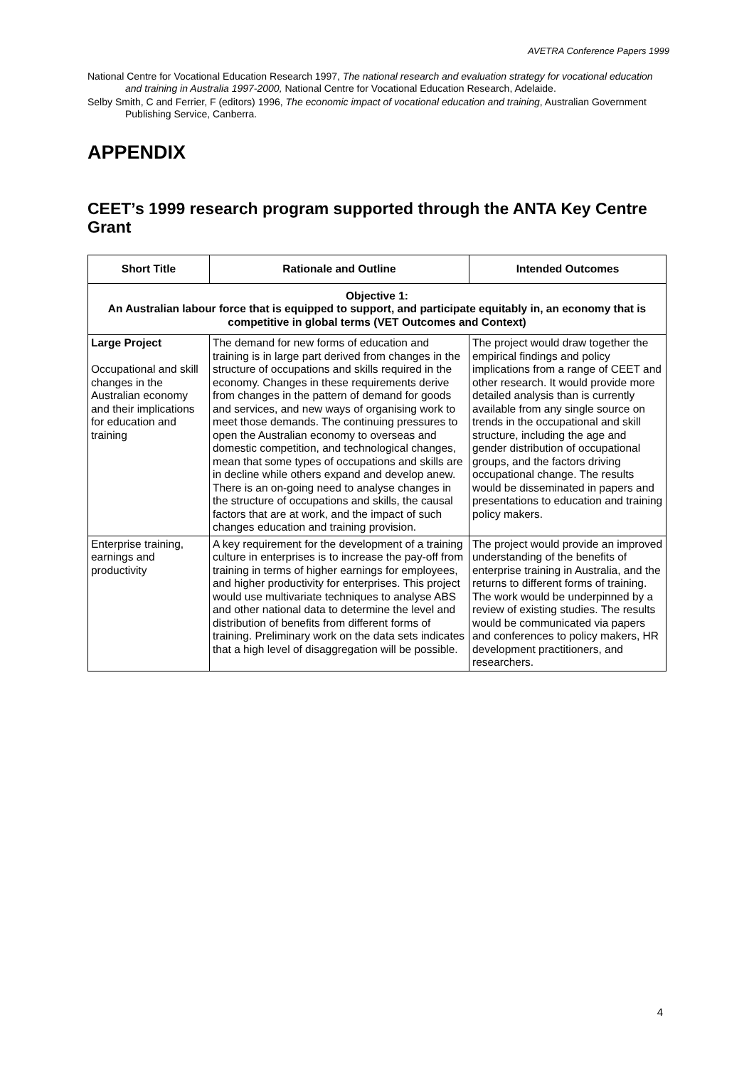AVETRA Conference Papers 1999
National Centre for Vocational Education Research 1997, The national research and evaluation strategy for vocational education and training in Australia 1997-2000, National Centre for Vocational Education Research, Adelaide.
Selby Smith, C and Ferrier, F (editors) 1996, The economic impact of vocational education and training, Australian Government Publishing Service, Canberra.
APPENDIX
CEET’s 1999 research program supported through the ANTA Key Centre Grant
| Short Title | Rationale and Outline | Intended Outcomes |
| --- | --- | --- |
| Objective 1: An Australian labour force that is equipped to support, and participate equitably in, an economy that is competitive in global terms (VET Outcomes and Context) | | |
| Large Project Occupational and skill changes in the Australian economy and their implications for education and training | The demand for new forms of education and training is in large part derived from changes in the structure of occupations and skills required in the economy. Changes in these requirements derive from changes in the pattern of demand for goods and services, and new ways of organising work to meet those demands. The continuing pressures to open the Australian economy to overseas and domestic competition, and technological changes, mean that some types of occupations and skills are in decline while others expand and develop anew. There is an on-going need to analyse changes in the structure of occupations and skills, the causal factors that are at work, and the impact of such changes education and training provision. | The project would draw together the empirical findings and policy implications from a range of CEET and other research. It would provide more detailed analysis than is currently available from any single source on trends in the occupational and skill structure, including the age and gender distribution of occupational groups, and the factors driving occupational change. The results would be disseminated in papers and presentations to education and training policy makers. |
| Enterprise training, earnings and productivity | A key requirement for the development of a training culture in enterprises is to increase the pay-off from training in terms of higher earnings for employees, and higher productivity for enterprises. This project would use multivariate techniques to analyse ABS and other national data to determine the level and distribution of benefits from different forms of training. Preliminary work on the data sets indicates that a high level of disaggregation will be possible. | The project would provide an improved understanding of the benefits of enterprise training in Australia, and the returns to different forms of training. The work would be underpinned by a review of existing studies. The results would be communicated via papers and conferences to policy makers, HR development practitioners, and researchers. |
4